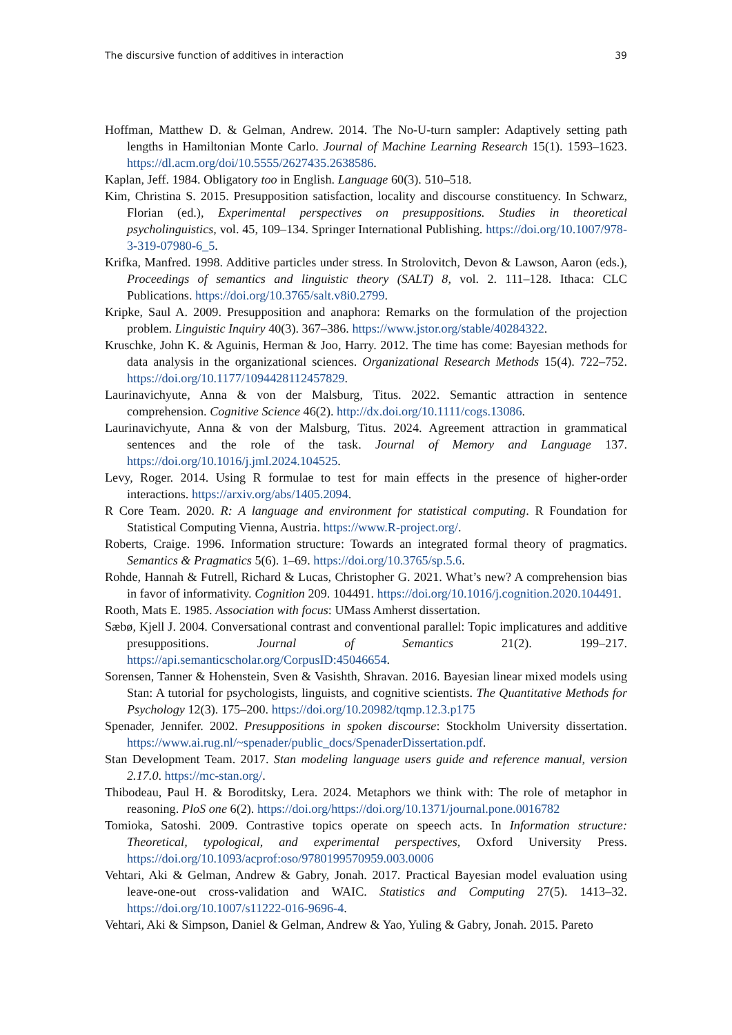The discursive function of additives in interaction 39
Hoffman, Matthew D. & Gelman, Andrew. 2014. The No-U-turn sampler: Adaptively setting path lengths in Hamiltonian Monte Carlo. Journal of Machine Learning Research 15(1). 1593–1623. https://dl.acm.org/doi/10.5555/2627435.2638586.
Kaplan, Jeff. 1984. Obligatory too in English. Language 60(3). 510–518.
Kim, Christina S. 2015. Presupposition satisfaction, locality and discourse constituency. In Schwarz, Florian (ed.), Experimental perspectives on presuppositions. Studies in theoretical psycholinguistics, vol. 45, 109–134. Springer International Publishing. https://doi.org/10.1007/978-3-319-07980-6_5.
Krifka, Manfred. 1998. Additive particles under stress. In Strolovitch, Devon & Lawson, Aaron (eds.), Proceedings of semantics and linguistic theory (SALT) 8, vol. 2. 111–128. Ithaca: CLC Publications. https://doi.org/10.3765/salt.v8i0.2799.
Kripke, Saul A. 2009. Presupposition and anaphora: Remarks on the formulation of the projection problem. Linguistic Inquiry 40(3). 367–386. https://www.jstor.org/stable/40284322.
Kruschke, John K. & Aguinis, Herman & Joo, Harry. 2012. The time has come: Bayesian methods for data analysis in the organizational sciences. Organizational Research Methods 15(4). 722–752. https://doi.org/10.1177/1094428112457829.
Laurinavichyute, Anna & von der Malsburg, Titus. 2022. Semantic attraction in sentence comprehension. Cognitive Science 46(2). http://dx.doi.org/10.1111/cogs.13086.
Laurinavichyute, Anna & von der Malsburg, Titus. 2024. Agreement attraction in grammatical sentences and the role of the task. Journal of Memory and Language 137. https://doi.org/10.1016/j.jml.2024.104525.
Levy, Roger. 2014. Using R formulae to test for main effects in the presence of higher-order interactions. https://arxiv.org/abs/1405.2094.
R Core Team. 2020. R: A language and environment for statistical computing. R Foundation for Statistical Computing Vienna, Austria. https://www.R-project.org/.
Roberts, Craige. 1996. Information structure: Towards an integrated formal theory of pragmatics. Semantics & Pragmatics 5(6). 1–69. https://doi.org/10.3765/sp.5.6.
Rohde, Hannah & Futrell, Richard & Lucas, Christopher G. 2021. What’s new? A comprehension bias in favor of informativity. Cognition 209. 104491. https://doi.org/10.1016/j.cognition.2020.104491.
Rooth, Mats E. 1985. Association with focus: UMass Amherst dissertation.
Sæbø, Kjell J. 2004. Conversational contrast and conventional parallel: Topic implicatures and additive presuppositions. Journal of Semantics 21(2). 199–217. https://api.semanticscholar.org/CorpusID:45046654.
Sorensen, Tanner & Hohenstein, Sven & Vasishth, Shravan. 2016. Bayesian linear mixed models using Stan: A tutorial for psychologists, linguists, and cognitive scientists. The Quantitative Methods for Psychology 12(3). 175–200. https://doi.org/10.20982/tqmp.12.3.p175
Spenader, Jennifer. 2002. Presuppositions in spoken discourse: Stockholm University dissertation. https://www.ai.rug.nl/~spenader/public_docs/SpenaderDissertation.pdf.
Stan Development Team. 2017. Stan modeling language users guide and reference manual, version 2.17.0. https://mc-stan.org/.
Thibodeau, Paul H. & Boroditsky, Lera. 2024. Metaphors we think with: The role of metaphor in reasoning. PloS one 6(2). https://doi.org/https://doi.org/10.1371/journal.pone.0016782
Tomioka, Satoshi. 2009. Contrastive topics operate on speech acts. In Information structure: Theoretical, typological, and experimental perspectives, Oxford University Press. https://doi.org/10.1093/acprof:oso/9780199570959.003.0006
Vehtari, Aki & Gelman, Andrew & Gabry, Jonah. 2017. Practical Bayesian model evaluation using leave-one-out cross-validation and WAIC. Statistics and Computing 27(5). 1413–32. https://doi.org/10.1007/s11222-016-9696-4.
Vehtari, Aki & Simpson, Daniel & Gelman, Andrew & Yao, Yuling & Gabry, Jonah. 2015. Pareto